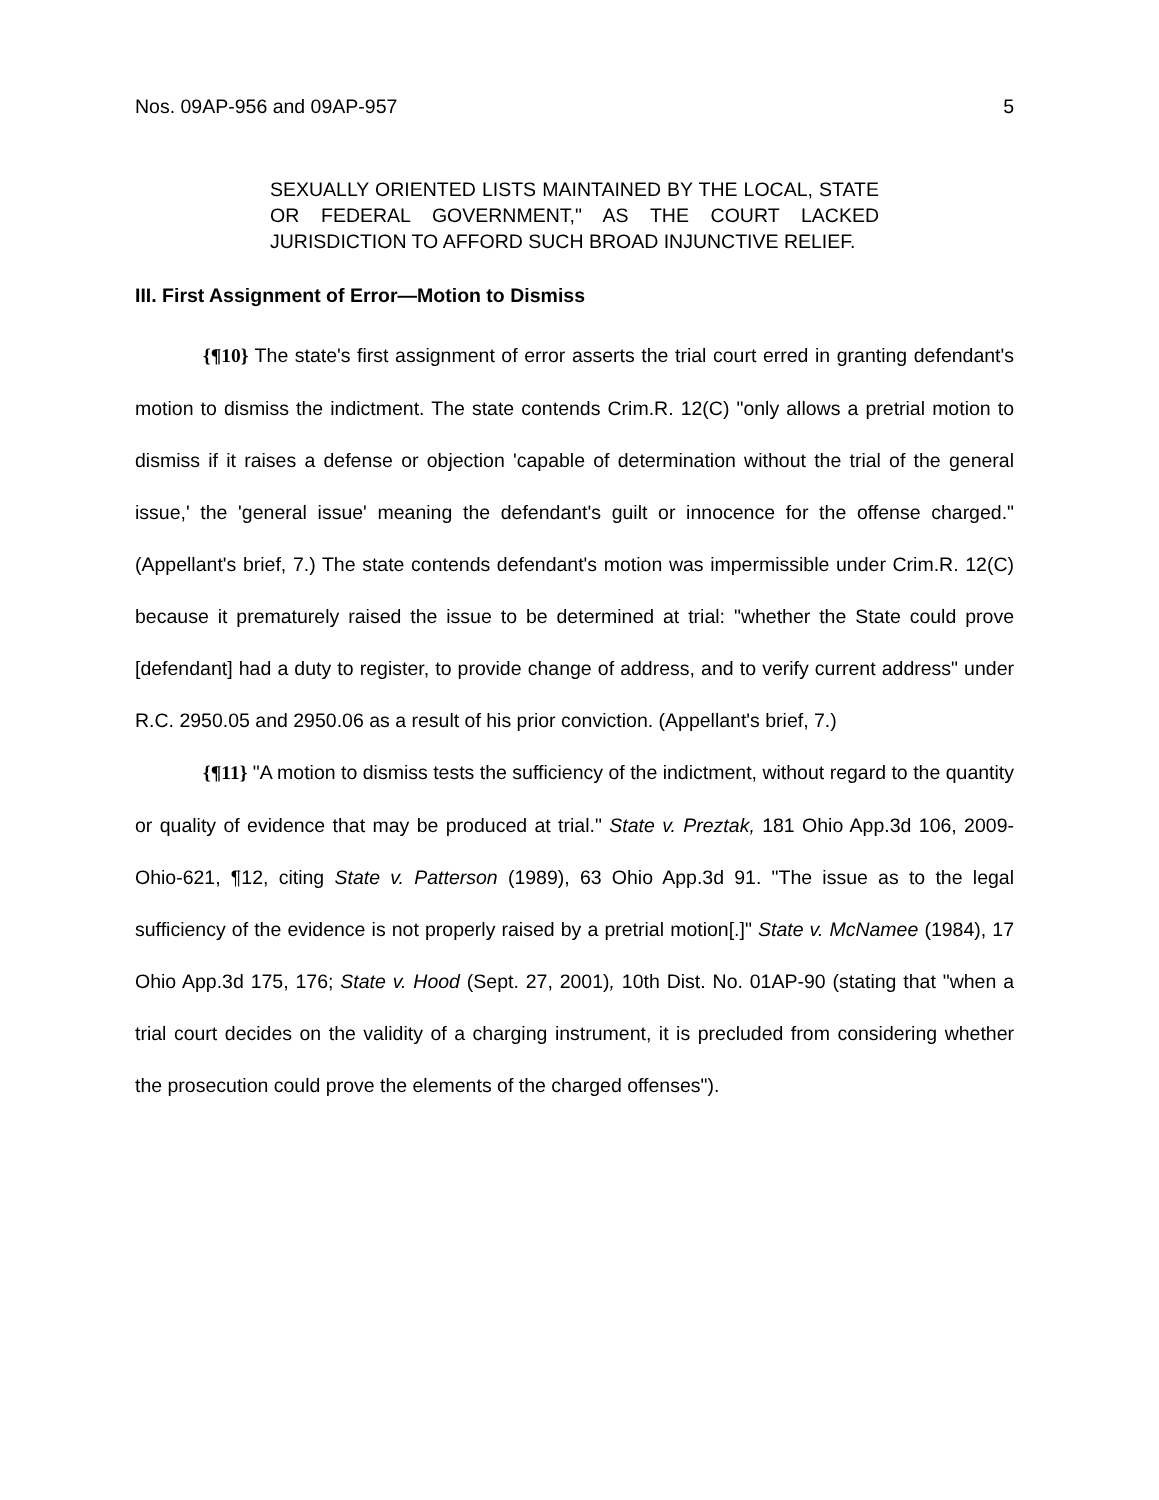Nos. 09AP-956 and 09AP-957 5
SEXUALLY ORIENTED LISTS MAINTAINED BY THE LOCAL, STATE OR FEDERAL GOVERNMENT," AS THE COURT LACKED JURISDICTION TO AFFORD SUCH BROAD INJUNCTIVE RELIEF.
III. First Assignment of Error—Motion to Dismiss
{¶10} The state's first assignment of error asserts the trial court erred in granting defendant's motion to dismiss the indictment. The state contends Crim.R. 12(C) "only allows a pretrial motion to dismiss if it raises a defense or objection 'capable of determination without the trial of the general issue,' the 'general issue' meaning the defendant's guilt or innocence for the offense charged." (Appellant's brief, 7.) The state contends defendant's motion was impermissible under Crim.R. 12(C) because it prematurely raised the issue to be determined at trial: "whether the State could prove [defendant] had a duty to register, to provide change of address, and to verify current address" under R.C. 2950.05 and 2950.06 as a result of his prior conviction. (Appellant's brief, 7.)
{¶11} "A motion to dismiss tests the sufficiency of the indictment, without regard to the quantity or quality of evidence that may be produced at trial." State v. Preztak, 181 Ohio App.3d 106, 2009-Ohio-621, ¶12, citing State v. Patterson (1989), 63 Ohio App.3d 91. "The issue as to the legal sufficiency of the evidence is not properly raised by a pretrial motion[.]" State v. McNamee (1984), 17 Ohio App.3d 175, 176; State v. Hood (Sept. 27, 2001), 10th Dist. No. 01AP-90 (stating that "when a trial court decides on the validity of a charging instrument, it is precluded from considering whether the prosecution could prove the elements of the charged offenses").